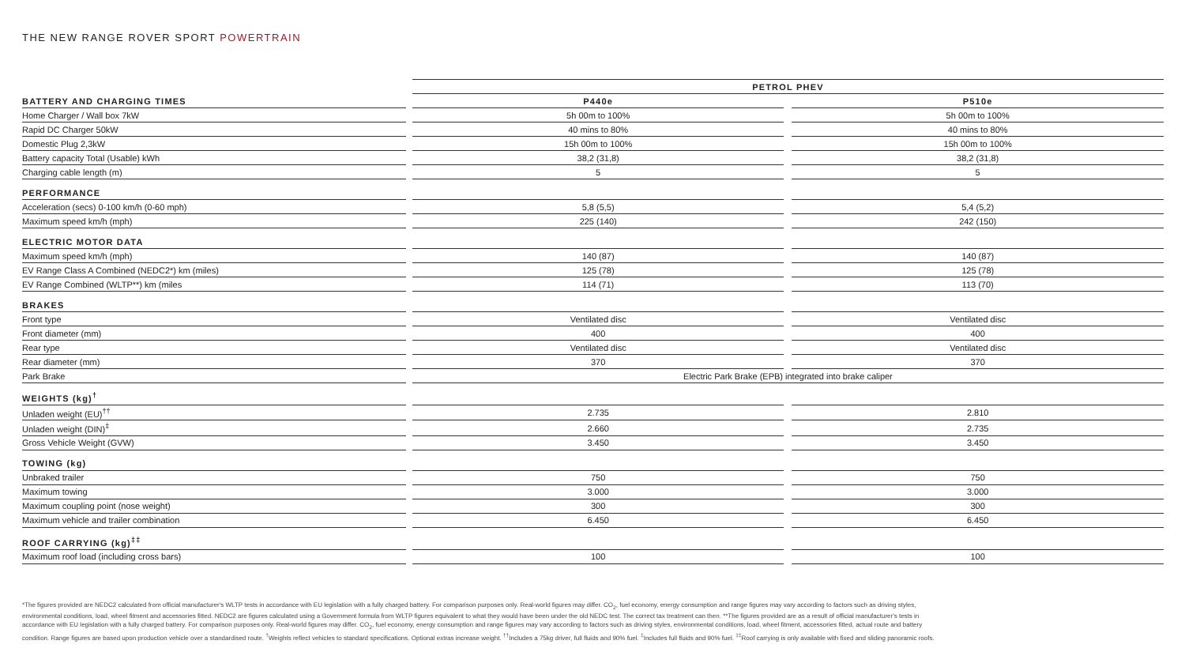THE NEW RANGE ROVER SPORT POWERTRAIN
| | | PETROL PHEV | | |
| BATTERY AND CHARGING TIMES | | P440e | | P510e |
| Home Charger / Wall box 7kW | | 5h 00m to 100% | | 5h 00m to 100% |
| Rapid DC Charger 50kW | | 40 mins to 80% | | 40 mins to 80% |
| Domestic Plug 2,3kW | | 15h 00m to 100% | | 15h 00m to 100% |
| Battery capacity Total (Usable) kWh | | 38,2 (31,8) | | 38,2 (31,8) |
| Charging cable length (m) | | 5 | | 5 |
| PERFORMANCE | | | | |
| Acceleration (secs) 0-100 km/h (0-60 mph) | | 5,8 (5,5) | | 5,4 (5,2) |
| Maximum speed km/h (mph) | | 225 (140) | | 242 (150) |
| ELECTRIC MOTOR DATA | | | | |
| Maximum speed km/h (mph) | | 140 (87) | | 140 (87) |
| EV Range Class A Combined (NEDC2*) km (miles) | | 125 (78) | | 125 (78) |
| EV Range Combined (WLTP**) km (miles | | 114 (71) | | 113 (70) |
| BRAKES | | | | |
| Front type | | Ventilated disc | | Ventilated disc |
| Front diameter (mm) | | 400 | | 400 |
| Rear type | | Ventilated disc | | Ventilated disc |
| Rear diameter (mm) | | 370 | | 370 |
| Park Brake | | Electric Park Brake (EPB) integrated into brake caliper | | |
| WEIGHTS (kg)<sup>†</sup> | | | | |
| Unladen weight (EU)<sup>††</sup> | | 2.735 | | 2.810 |
| Unladen weight (DIN)<sup>‡</sup> | | 2.660 | | 2.735 |
| Gross Vehicle Weight (GVW) | | 3.450 | | 3.450 |
| TOWING (kg) | | | | |
| Unbraked trailer | | 750 | | 750 |
| Maximum towing | | 3.000 | | 3.000 |
| Maximum coupling point (nose weight) | | 300 | | 300 |
| Maximum vehicle and trailer combination | | 6.450 | | 6.450 |
| ROOF CARRYING (kg)<sup>‡‡</sup> | | | | |
| Maximum roof load (including cross bars) | | 100 | | 100 |
*The figures provided are NEDC2 calculated from official manufacturer's WLTP tests in accordance with EU legislation with a fully charged battery. For comparison purposes only. Real-world figures may differ. CO<sub>2</sub>, fuel economy, energy consumption and range figures may vary according to factors such as driving styles, environmental conditions, load, wheel fitment and accessories fitted. NEDC2 are figures calculated using a Government formula from WLTP figures equivalent to what they would have been under the old NEDC test. The correct tax treatment can then. **The figures provided are as a result of official manufacturer's tests in accordance with EU legislation with a fully charged battery. For comparison purposes only. Real-world figures may differ. CO<sub>2</sub>, fuel economy, energy consumption and range figures may vary according to factors such as driving styles, environmental conditions, load, wheel fitment, accessories fitted, actual route and battery condition. Range figures are based upon production vehicle over a standardised route. <sup>†</sup>Weights reflect vehicles to standard specifications. Optional extras increase weight. <sup>††</sup>Includes a 75kg driver, full fluids and 90% fuel. <sup>‡</sup>Includes full fluids and 90% fuel. <sup>‡‡</sup>Roof carrying is only available with fixed and sliding panoramic roofs.